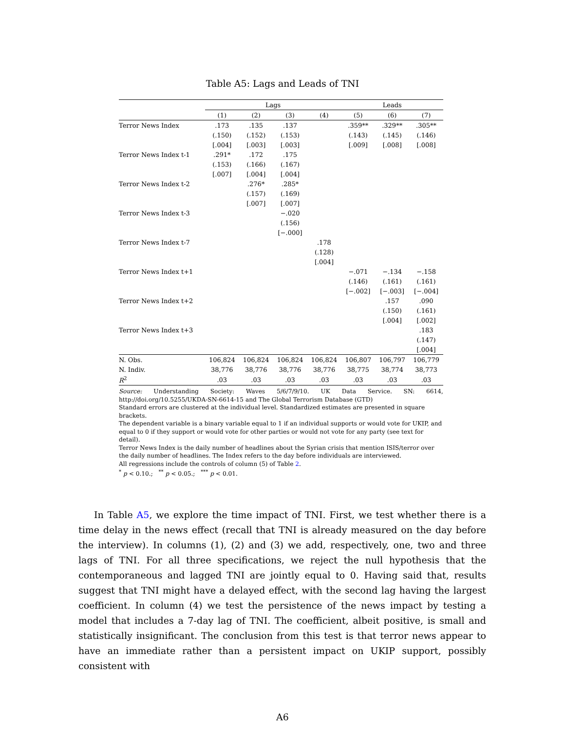Table A5: Lags and Leads of TNI
| | Lags | | | | Leads | | |
| --- | --- | --- | --- | --- | --- | --- | --- |
| | (1) | (2) | (3) | (4) | (5) | (6) | (7) |
| Terror News Index | .173 | .135 | .137 | | .359** | .329** | .305** |
| | (.150) | (.152) | (.153) | | (.143) | (.145) | (.146) |
| | [.004] | [.003] | [.003] | | [.009] | [.008] | [.008] |
| Terror News Index t-1 | .291* | .172 | .175 | | | | |
| | (.153) | (.166) | (.167) | | | | |
| | [.007] | [.004] | [.004] | | | | |
| Terror News Index t-2 | | .276* | .285* | | | | |
| | | (.157) | (.169) | | | | |
| | | [.007] | [.007] | | | | |
| Terror News Index t-3 | | | −.020 | | | | |
| | | | (.156) | | | | |
| | | | [−.000] | | | | |
| Terror News Index t-7 | | | | .178 | | | |
| | | | | (.128) | | | |
| | | | | [.004] | | | |
| Terror News Index t+1 | | | | | −.071 | −.134 | −.158 |
| | | | | | (.146) | (.161) | (.161) |
| | | | | | [−.002] | [−.003] | [−.004] |
| Terror News Index t+2 | | | | | | .157 | .090 |
| | | | | | | (.150) | (.161) |
| | | | | | | [.004] | [.002] |
| Terror News Index t+3 | | | | | | | .183 |
| | | | | | | | (.147) |
| | | | | | | | [.004] |
| N. Obs. | 106,824 | 106,824 | 106,824 | 106,824 | 106,807 | 106,797 | 106,779 |
| N. Indiv. | 38,776 | 38,776 | 38,776 | 38,776 | 38,775 | 38,774 | 38,773 |
| R<sup>2</sup> | .03 | .03 | .03 | .03 | .03 | .03 | .03 |
Source: Understanding Society: Waves 5/6/7/9/10. UK Data Service. SN: 6614,
http://doi.org/10.5255/UKDA-SN-6614-15 and The Global Terrorism Database (GTD)
Standard errors are clustered at the individual level. Standardized estimates are presented in square brackets.
The dependent variable is a binary variable equal to 1 if an individual supports or would vote for UKIP, and equal to 0 if they support or would vote for other parties or would not vote for any party (see text for detail).
Terror News Index is the daily number of headlines about the Syrian crisis that mention ISIS/terror over the daily number of headlines. The Index refers to the day before individuals are interviewed.
All regressions include the controls of column (5) of Table 2.
<sup>*</sup> p < 0.10.; <sup>**</sup> p < 0.05.; <sup>***</sup> p < 0.01.
In Table A5, we explore the time impact of TNI. First, we test whether there is a time delay in the news effect (recall that TNI is already measured on the day before the interview). In columns (1), (2) and (3) we add, respectively, one, two and three lags of TNI. For all three specifications, we reject the null hypothesis that the contemporaneous and lagged TNI are jointly equal to 0. Having said that, results suggest that TNI might have a delayed effect, with the second lag having the largest coefficient. In column (4) we test the persistence of the news impact by testing a model that includes a 7-day lag of TNI. The coefficient, albeit positive, is small and statistically insignificant. The conclusion from this test is that terror news appear to have an immediate rather than a persistent impact on UKIP support, possibly consistent with
A6